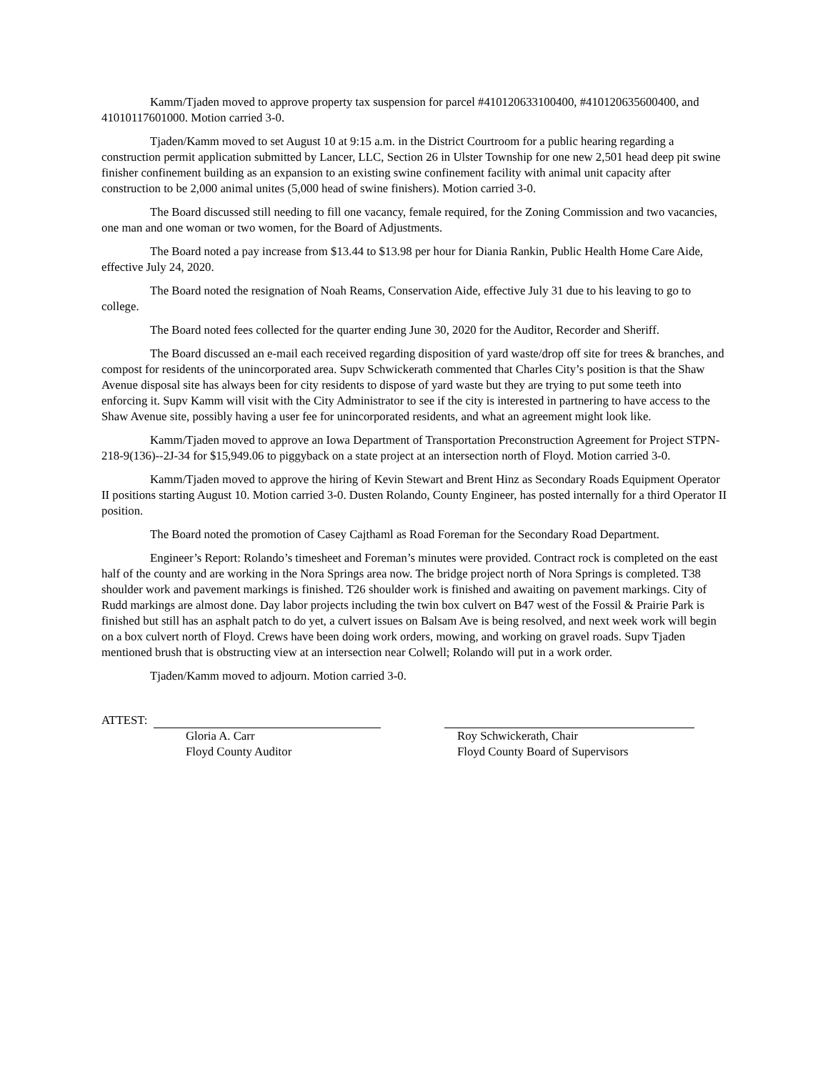Kamm/Tjaden moved to approve property tax suspension for parcel #410120633100400, #410120635600400, and 41010117601000. Motion carried 3-0.
Tjaden/Kamm moved to set August 10 at 9:15 a.m. in the District Courtroom for a public hearing regarding a construction permit application submitted by Lancer, LLC, Section 26 in Ulster Township for one new 2,501 head deep pit swine finisher confinement building as an expansion to an existing swine confinement facility with animal unit capacity after construction to be 2,000 animal unites (5,000 head of swine finishers). Motion carried 3-0.
The Board discussed still needing to fill one vacancy, female required, for the Zoning Commission and two vacancies, one man and one woman or two women, for the Board of Adjustments.
The Board noted a pay increase from $13.44 to $13.98 per hour for Diania Rankin, Public Health Home Care Aide, effective July 24, 2020.
The Board noted the resignation of Noah Reams, Conservation Aide, effective July 31 due to his leaving to go to college.
The Board noted fees collected for the quarter ending June 30, 2020 for the Auditor, Recorder and Sheriff.
The Board discussed an e-mail each received regarding disposition of yard waste/drop off site for trees & branches, and compost for residents of the unincorporated area. Supv Schwickerath commented that Charles City’s position is that the Shaw Avenue disposal site has always been for city residents to dispose of yard waste but they are trying to put some teeth into enforcing it. Supv Kamm will visit with the City Administrator to see if the city is interested in partnering to have access to the Shaw Avenue site, possibly having a user fee for unincorporated residents, and what an agreement might look like.
Kamm/Tjaden moved to approve an Iowa Department of Transportation Preconstruction Agreement for Project STPN-218-9(136)--2J-34 for $15,949.06 to piggyback on a state project at an intersection north of Floyd. Motion carried 3-0.
Kamm/Tjaden moved to approve the hiring of Kevin Stewart and Brent Hinz as Secondary Roads Equipment Operator II positions starting August 10. Motion carried 3-0. Dusten Rolando, County Engineer, has posted internally for a third Operator II position.
The Board noted the promotion of Casey Cajthaml as Road Foreman for the Secondary Road Department.
Engineer’s Report: Rolando’s timesheet and Foreman’s minutes were provided. Contract rock is completed on the east half of the county and are working in the Nora Springs area now. The bridge project north of Nora Springs is completed. T38 shoulder work and pavement markings is finished. T26 shoulder work is finished and awaiting on pavement markings. City of Rudd markings are almost done. Day labor projects including the twin box culvert on B47 west of the Fossil & Prairie Park is finished but still has an asphalt patch to do yet, a culvert issues on Balsam Ave is being resolved, and next week work will begin on a box culvert north of Floyd. Crews have been doing work orders, mowing, and working on gravel roads. Supv Tjaden mentioned brush that is obstructing view at an intersection near Colwell; Rolando will put in a work order.
Tjaden/Kamm moved to adjourn. Motion carried 3-0.
ATTEST:
Gloria A. Carr
Floyd County Auditor
Roy Schwickerath, Chair
Floyd County Board of Supervisors